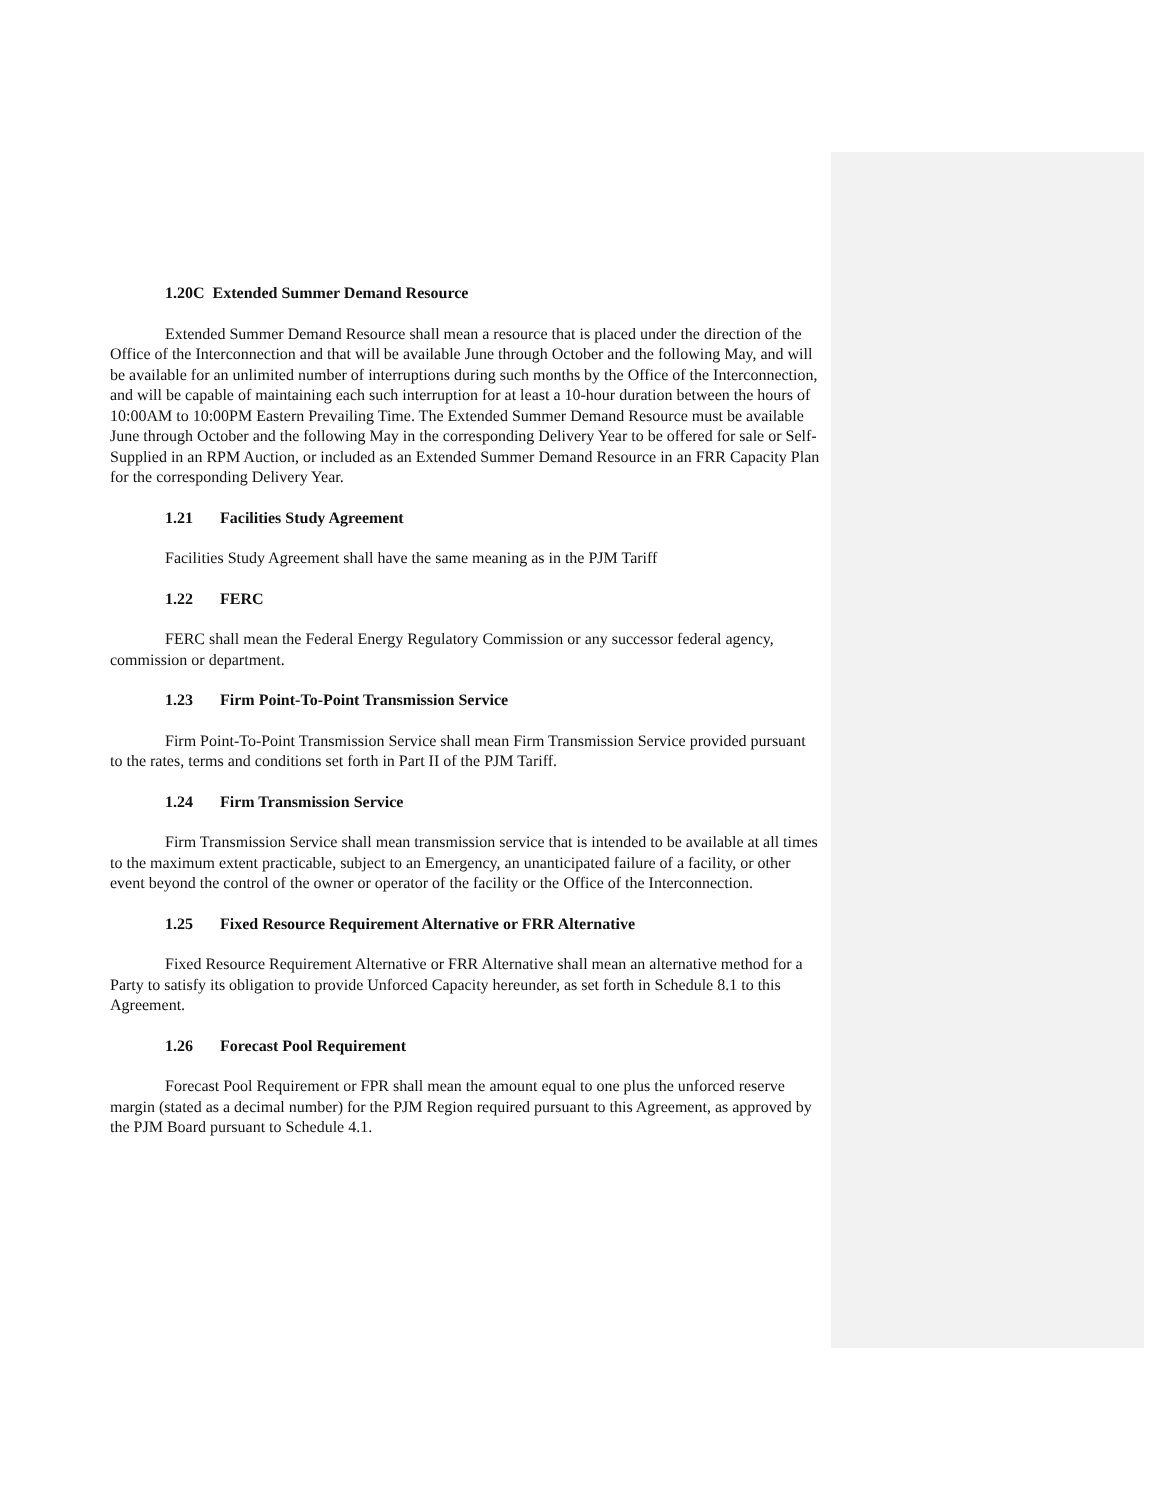1.20C Extended Summer Demand Resource
Extended Summer Demand Resource shall mean a resource that is placed under the direction of the Office of the Interconnection and that will be available June through October and the following May, and will be available for an unlimited number of interruptions during such months by the Office of the Interconnection, and will be capable of maintaining each such interruption for at least a 10-hour duration between the hours of 10:00AM to 10:00PM Eastern Prevailing Time. The Extended Summer Demand Resource must be available June through October and the following May in the corresponding Delivery Year to be offered for sale or Self-Supplied in an RPM Auction, or included as an Extended Summer Demand Resource in an FRR Capacity Plan for the corresponding Delivery Year.
1.21 Facilities Study Agreement
Facilities Study Agreement shall have the same meaning as in the PJM Tariff
1.22 FERC
FERC shall mean the Federal Energy Regulatory Commission or any successor federal agency, commission or department.
1.23 Firm Point-To-Point Transmission Service
Firm Point-To-Point Transmission Service shall mean Firm Transmission Service provided pursuant to the rates, terms and conditions set forth in Part II of the PJM Tariff.
1.24 Firm Transmission Service
Firm Transmission Service shall mean transmission service that is intended to be available at all times to the maximum extent practicable, subject to an Emergency, an unanticipated failure of a facility, or other event beyond the control of the owner or operator of the facility or the Office of the Interconnection.
1.25 Fixed Resource Requirement Alternative or FRR Alternative
Fixed Resource Requirement Alternative or FRR Alternative shall mean an alternative method for a Party to satisfy its obligation to provide Unforced Capacity hereunder, as set forth in Schedule 8.1 to this Agreement.
1.26 Forecast Pool Requirement
Forecast Pool Requirement or FPR shall mean the amount equal to one plus the unforced reserve margin (stated as a decimal number) for the PJM Region required pursuant to this Agreement, as approved by the PJM Board pursuant to Schedule 4.1.